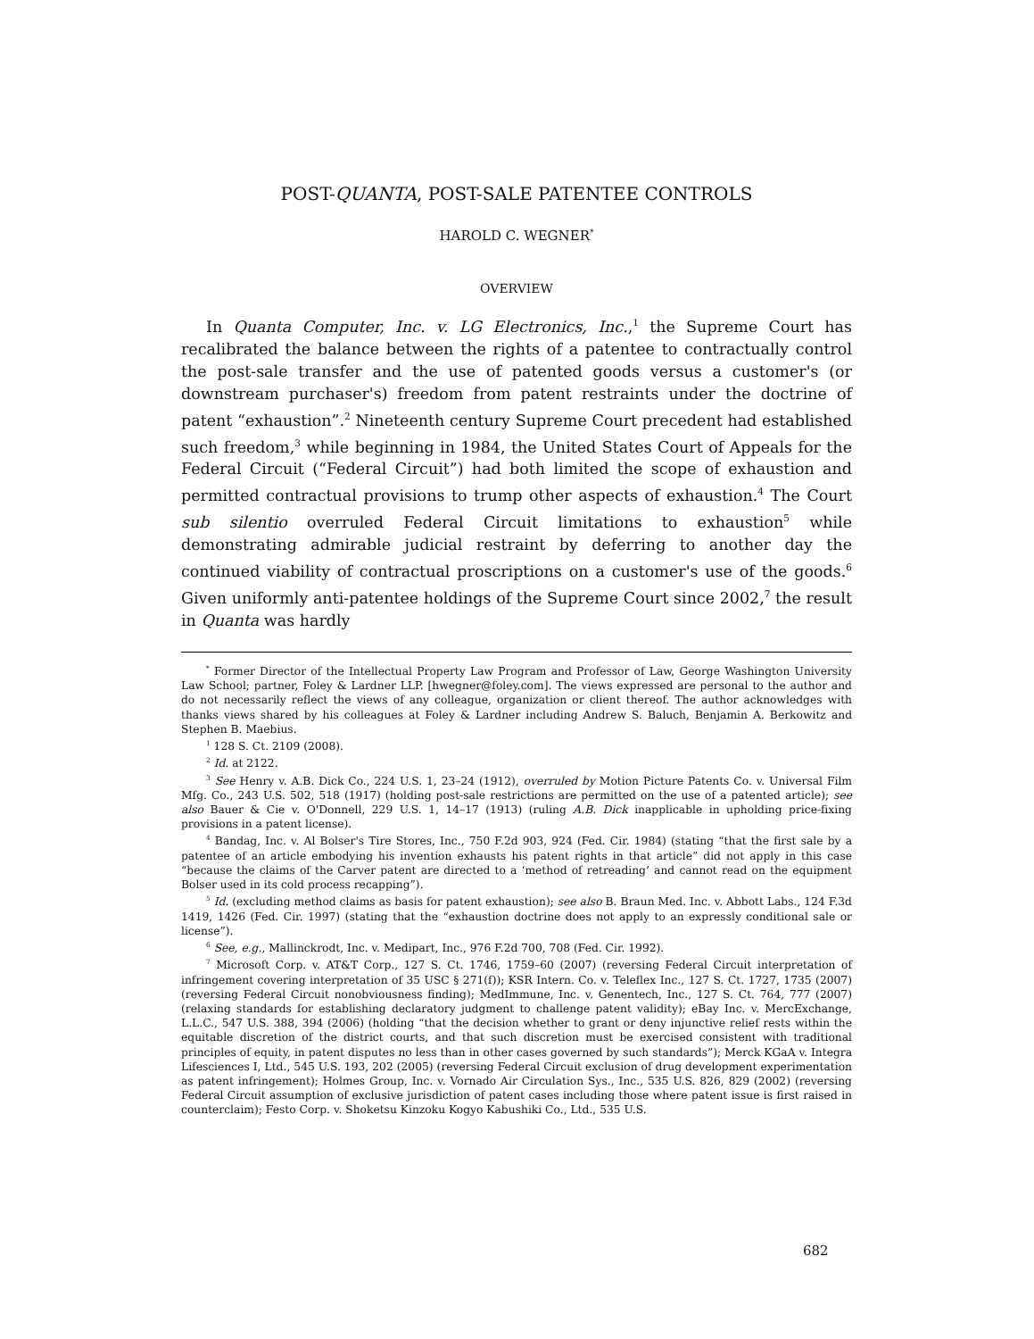POST-QUANTA, POST-SALE PATENTEE CONTROLS
HAROLD C. WEGNER<sup>*</sup>
OVERVIEW
In Quanta Computer, Inc. v. LG Electronics, Inc.,<sup>1</sup> the Supreme Court has recalibrated the balance between the rights of a patentee to contractually control the post-sale transfer and the use of patented goods versus a customer's (or downstream purchaser's) freedom from patent restraints under the doctrine of patent “exhaustion”.<sup>2</sup> Nineteenth century Supreme Court precedent had established such freedom,<sup>3</sup> while beginning in 1984, the United States Court of Appeals for the Federal Circuit (“Federal Circuit”) had both limited the scope of exhaustion and permitted contractual provisions to trump other aspects of exhaustion.<sup>4</sup> The Court sub silentio overruled Federal Circuit limitations to exhaustion<sup>5</sup> while demonstrating admirable judicial restraint by deferring to another day the continued viability of contractual proscriptions on a customer's use of the goods.<sup>6</sup> Given uniformly anti-patentee holdings of the Supreme Court since 2002,<sup>7</sup> the result in Quanta was hardly
<sup>*</sup> Former Director of the Intellectual Property Law Program and Professor of Law, George Washington University Law School; partner, Foley & Lardner LLP. [hwegner@foley.com]. The views expressed are personal to the author and do not necessarily reflect the views of any colleague, organization or client thereof. The author acknowledges with thanks views shared by his colleagues at Foley & Lardner including Andrew S. Baluch, Benjamin A. Berkowitz and Stephen B. Maebius.
<sup>1</sup> 128 S. Ct. 2109 (2008).
<sup>2</sup> Id. at 2122.
<sup>3</sup> See Henry v. A.B. Dick Co., 224 U.S. 1, 23–24 (1912), overruled by Motion Picture Patents Co. v. Universal Film Mfg. Co., 243 U.S. 502, 518 (1917) (holding post-sale restrictions are permitted on the use of a patented article); see also Bauer & Cie v. O'Donnell, 229 U.S. 1, 14–17 (1913) (ruling A.B. Dick inapplicable in upholding price-fixing provisions in a patent license).
<sup>4</sup> Bandag, Inc. v. Al Bolser's Tire Stores, Inc., 750 F.2d 903, 924 (Fed. Cir. 1984) (stating “that the first sale by a patentee of an article embodying his invention exhausts his patent rights in that article” did not apply in this case “because the claims of the Carver patent are directed to a ‘method of retreading’ and cannot read on the equipment Bolser used in its cold process recapping”).
<sup>5</sup> Id. (excluding method claims as basis for patent exhaustion); see also B. Braun Med. Inc. v. Abbott Labs., 124 F.3d 1419, 1426 (Fed. Cir. 1997) (stating that the “exhaustion doctrine does not apply to an expressly conditional sale or license”).
<sup>6</sup> See, e.g., Mallinckrodt, Inc. v. Medipart, Inc., 976 F.2d 700, 708 (Fed. Cir. 1992).
<sup>7</sup> Microsoft Corp. v. AT&T Corp., 127 S. Ct. 1746, 1759–60 (2007) (reversing Federal Circuit interpretation of infringement covering interpretation of 35 USC § 271(f)); KSR Intern. Co. v. Teleflex Inc., 127 S. Ct. 1727, 1735 (2007) (reversing Federal Circuit nonobviousness finding); MedImmune, Inc. v. Genentech, Inc., 127 S. Ct. 764, 777 (2007) (relaxing standards for establishing declaratory judgment to challenge patent validity); eBay Inc. v. MercExchange, L.L.C., 547 U.S. 388, 394 (2006) (holding “that the decision whether to grant or deny injunctive relief rests within the equitable discretion of the district courts, and that such discretion must be exercised consistent with traditional principles of equity, in patent disputes no less than in other cases governed by such standards”); Merck KGaA v. Integra Lifesciences I, Ltd., 545 U.S. 193, 202 (2005) (reversing Federal Circuit exclusion of drug development experimentation as patent infringement); Holmes Group, Inc. v. Vornado Air Circulation Sys., Inc., 535 U.S. 826, 829 (2002) (reversing Federal Circuit assumption of exclusive jurisdiction of patent cases including those where patent issue is first raised in counterclaim); Festo Corp. v. Shoketsu Kinzoku Kogyo Kabushiki Co., Ltd., 535 U.S.
682